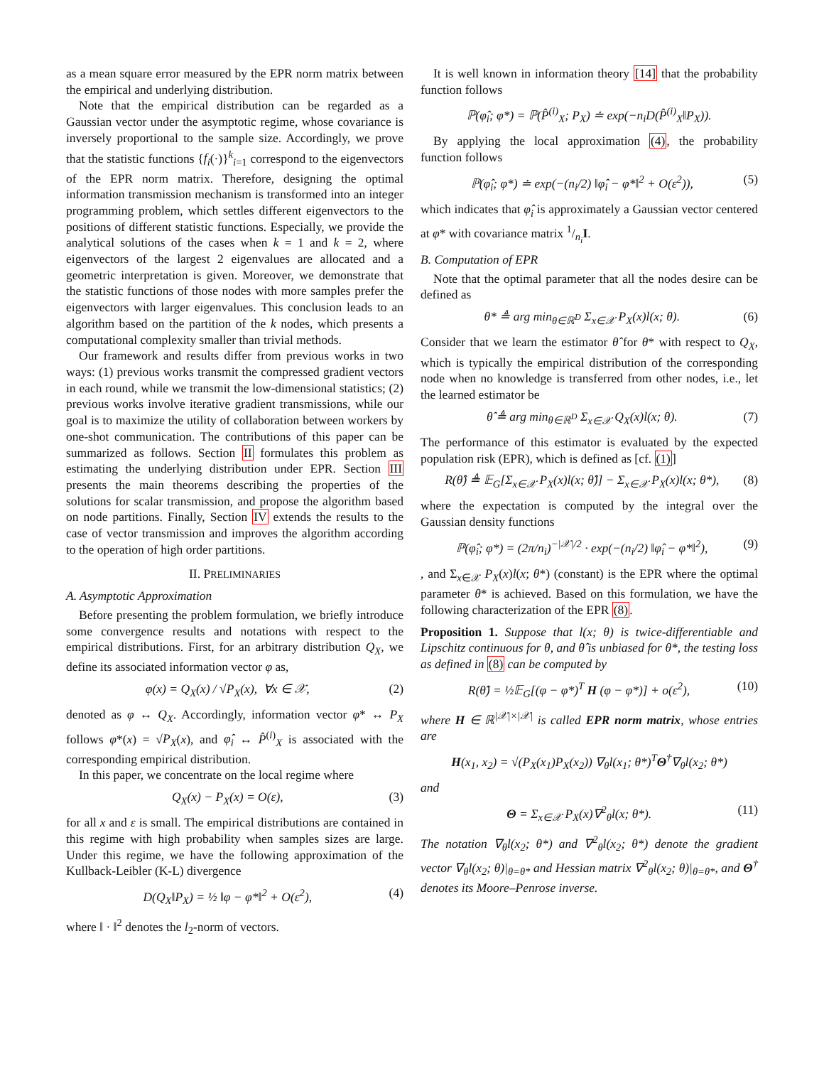as a mean square error measured by the EPR norm matrix between the empirical and underlying distribution.
Note that the empirical distribution can be regarded as a Gaussian vector under the asymptotic regime, whose covariance is inversely proportional to the sample size. Accordingly, we prove that the statistic functions {f<sub>i</sub>(·)}<sup>k</sup><sub>i=1</sub> correspond to the eigenvectors of the EPR norm matrix. Therefore, designing the optimal information transmission mechanism is transformed into an integer programming problem, which settles different eigenvectors to the positions of different statistic functions. Especially, we provide the analytical solutions of the cases when k = 1 and k = 2, where eigenvectors of the largest 2 eigenvalues are allocated and a geometric interpretation is given. Moreover, we demonstrate that the statistic functions of those nodes with more samples prefer the eigenvectors with larger eigenvalues. This conclusion leads to an algorithm based on the partition of the k nodes, which presents a computational complexity smaller than trivial methods.
Our framework and results differ from previous works in two ways: (1) previous works transmit the compressed gradient vectors in each round, while we transmit the low-dimensional statistics; (2) previous works involve iterative gradient transmissions, while our goal is to maximize the utility of collaboration between workers by one-shot communication. The contributions of this paper can be summarized as follows. Section II formulates this problem as estimating the underlying distribution under EPR. Section III presents the main theorems describing the properties of the solutions for scalar transmission, and propose the algorithm based on node partitions. Finally, Section IV extends the results to the case of vector transmission and improves the algorithm according to the operation of high order partitions.
II. PRELIMINARIES
A. Asymptotic Approximation
Before presenting the problem formulation, we briefly introduce some convergence results and notations with respect to the empirical distributions. First, for an arbitrary distribution Q<sub>X</sub>, we define its associated information vector φ as,
φ(x) = Q<sub>X</sub>(x) / √P<sub>X</sub>(x), ∀x ∈ 𝒳, (2)
denoted as φ ↔ Q<sub>X</sub>. Accordingly, information vector φ* ↔ P<sub>X</sub> follows φ*(x) = √P<sub>X</sub>(x), and φ̂<sub>i</sub> ↔ P̂<sup>(i)</sup><sub>X</sub> is associated with the corresponding empirical distribution.
In this paper, we concentrate on the local regime where
Q<sub>X</sub>(x) − P<sub>X</sub>(x) = O(ε), (3)
for all x and ε is small. The empirical distributions are contained in this regime with high probability when samples sizes are large. Under this regime, we have the following approximation of the Kullback-Leibler (K-L) divergence
D(Q<sub>X</sub>‖P<sub>X</sub>) = ½ ‖φ − φ*‖<sup>2</sup> + O(ε<sup>2</sup>), (4)
where ‖ · ‖<sup>2</sup> denotes the l<sub>2</sub>-norm of vectors.
It is well known in information theory [14] that the probability function follows
ℙ(φ̂<sub>i</sub>; φ*) = ℙ(P̂<sup>(i)</sup><sub>X</sub>; P<sub>X</sub>) ≐ exp(−n<sub>i</sub>D(P̂<sup>(i)</sup><sub>X</sub>‖P<sub>X</sub>)).
By applying the local approximation (4), the probability function follows
ℙ(φ̂<sub>i</sub>; φ*) ≐ exp(−(n<sub>i</sub>/2) ‖φ̂<sub>i</sub> − φ*‖<sup>2</sup> + O(ε<sup>2</sup>)), (5)
which indicates that φ̂<sub>i</sub> is approximately a Gaussian vector centered at φ* with covariance matrix 1/n<sub>i</sub>I.
B. Computation of EPR
Note that the optimal parameter that all the nodes desire can be defined as
θ* ≜ arg min<sub>θ∈ℝ<sup>D</sup></sub> Σ<sub>x∈𝒳</sub> P<sub>X</sub>(x)l(x; θ). (6)
Consider that we learn the estimator θ̂ for θ* with respect to Q<sub>X</sub>, which is typically the empirical distribution of the corresponding node when no knowledge is transferred from other nodes, i.e., let the learned estimator be
θ̂ ≜ arg min<sub>θ∈ℝ<sup>D</sup></sub> Σ<sub>x∈𝒳</sub> Q<sub>X</sub>(x)l(x; θ). (7)
The performance of this estimator is evaluated by the expected population risk (EPR), which is defined as [cf. (1)]
R(θ̂) ≜ 𝔼<sub>G</sub>[Σ<sub>x∈𝒳</sub> P<sub>X</sub>(x)l(x; θ̂)] − Σ<sub>x∈𝒳</sub> P<sub>X</sub>(x)l(x; θ*), (8)
where the expectation is computed by the integral over the Gaussian density functions
ℙ(φ̂<sub>i</sub>; φ*) = (2π/n<sub>i</sub>)<sup>−|𝒳|/2</sup> · exp(−(n<sub>i</sub>/2) ‖φ̂<sub>i</sub> − φ*‖<sup>2</sup>), (9)
, and Σ<sub>x∈𝒳</sub> P<sub>X</sub>(x)l(x; θ*) (constant) is the EPR where the optimal parameter θ* is achieved. Based on this formulation, we have the following characterization of the EPR (8).
Proposition 1. Suppose that l(x; θ) is twice-differentiable and Lipschitz continuous for θ, and θ̂ is unbiased for θ*, the testing loss as defined in (8) can be computed by
R(θ̂) = ½𝔼<sub>G</sub>[(φ − φ*)<sup>T</sup> H (φ − φ*)] + o(ε<sup>2</sup>), (10)
where H ∈ ℝ<sup>|𝒳|×|𝒳|</sup> is called EPR norm matrix, whose entries are
H(x<sub>1</sub>, x<sub>2</sub>) = √(P<sub>X</sub>(x<sub>1</sub>)P<sub>X</sub>(x<sub>2</sub>)) ∇<sub>θ</sub>l(x<sub>1</sub>; θ*)<sup>T</sup>Θ<sup>†</sup>∇<sub>θ</sub>l(x<sub>2</sub>; θ*)
and
Θ = Σ<sub>x∈𝒳</sub> P<sub>X</sub>(x)∇<sup>2</sup><sub>θ</sub>l(x; θ*). (11)
The notation ∇<sub>θ</sub>l(x<sub>2</sub>; θ*) and ∇<sup>2</sup><sub>θ</sub>l(x<sub>2</sub>; θ*) denote the gradient vector ∇<sub>θ</sub>l(x<sub>2</sub>; θ)|<sub>θ=θ*</sub> and Hessian matrix ∇<sup>2</sup><sub>θ</sub>l(x<sub>2</sub>; θ)|<sub>θ=θ*</sub>, and Θ<sup>†</sup> denotes its Moore–Penrose inverse.